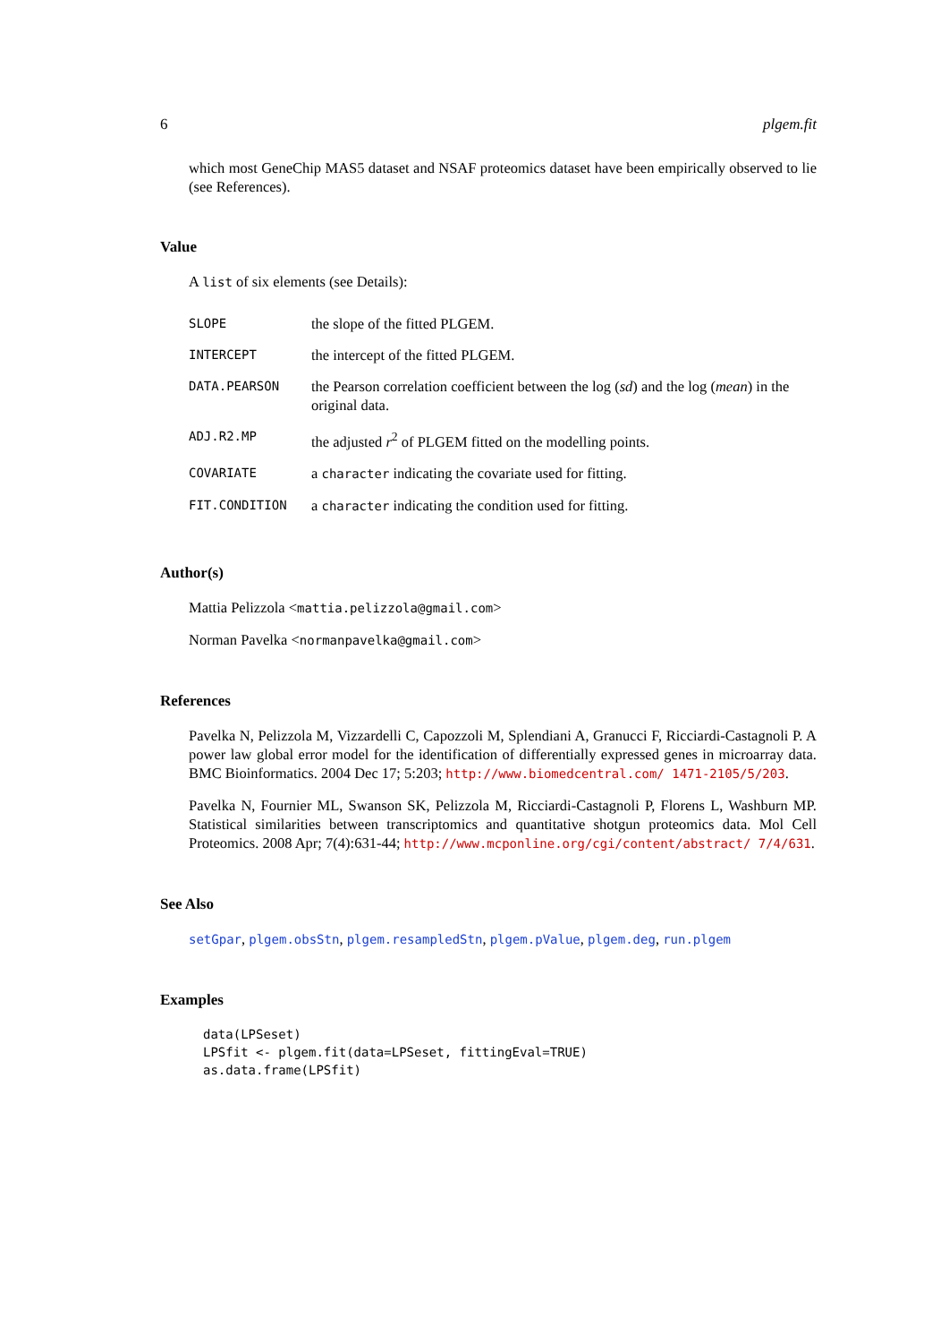6 plgem.fit
which most GeneChip MAS5 dataset and NSAF proteomics dataset have been empirically observed to lie (see References).
Value
A list of six elements (see Details):
| SLOPE | the slope of the fitted PLGEM. |
| INTERCEPT | the intercept of the fitted PLGEM. |
| DATA.PEARSON | the Pearson correlation coefficient between the log ( sd ) and the log ( mean ) in the original data. |
| ADJ.R2.MP | the adjusted r<sup>2</sup> of PLGEM fitted on the modelling points. |
| COVARIATE | a character indicating the covariate used for fitting. |
| FIT.CONDITION | a character indicating the condition used for fitting. |
Author(s)
Mattia Pelizzola <mattia.pelizzola@gmail.com>
Norman Pavelka <normanpavelka@gmail.com>
References
Pavelka N, Pelizzola M, Vizzardelli C, Capozzoli M, Splendiani A, Granucci F, Ricciardi-Castagnoli P. A power law global error model for the identification of differentially expressed genes in microarray data. BMC Bioinformatics. 2004 Dec 17; 5:203; http://www.biomedcentral.com/ 1471-2105/5/203.
Pavelka N, Fournier ML, Swanson SK, Pelizzola M, Ricciardi-Castagnoli P, Florens L, Washburn MP. Statistical similarities between transcriptomics and quantitative shotgun proteomics data. Mol Cell Proteomics. 2008 Apr; 7(4):631-44; http://www.mcponline.org/cgi/content/abstract/ 7/4/631.
See Also
setGpar, plgem.obsStn, plgem.resampledStn, plgem.pValue, plgem.deg, run.plgem
Examples
data(LPSeset)
LPSfit <- plgem.fit(data=LPSeset, fittingEval=TRUE)
as.data.frame(LPSfit)